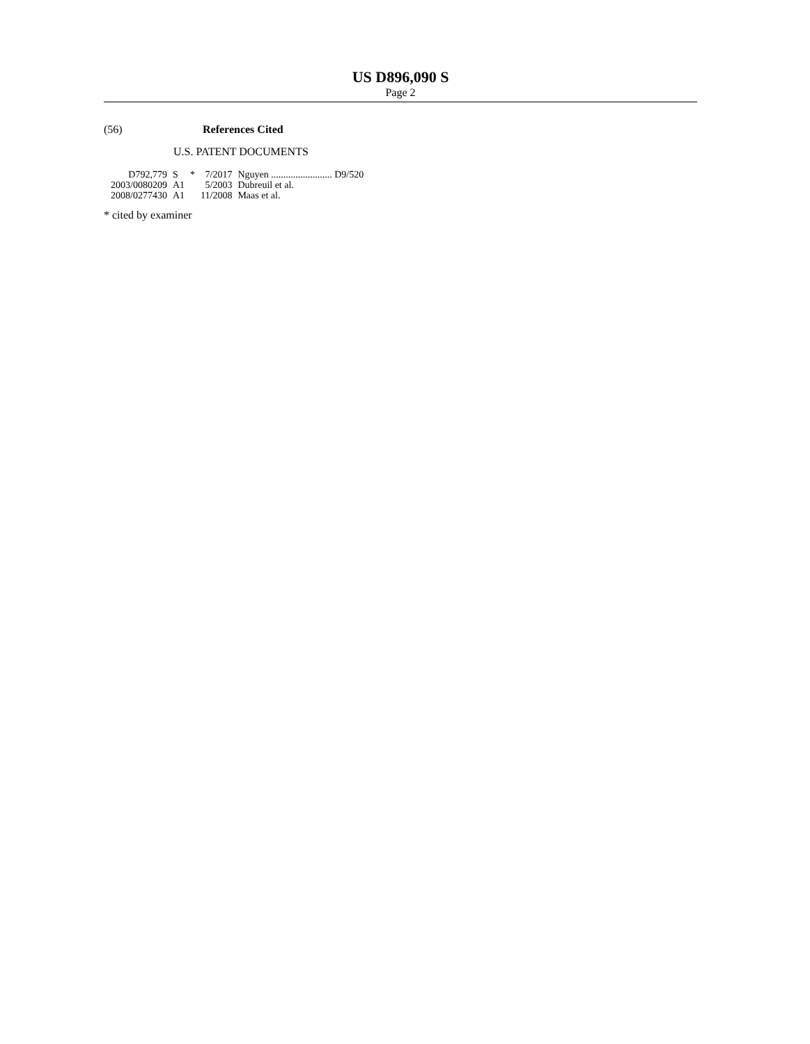US D896,090 S
Page 2
(56) References Cited
U.S. PATENT DOCUMENTS
| D792,779 | S | * | 7/2017 | Nguyen ......................... D9/520 |
| 2003/0080209 | A1 | | 5/2003 | Dubreuil et al. |
| 2008/0277430 | A1 | | 11/2008 | Maas et al. |
* cited by examiner